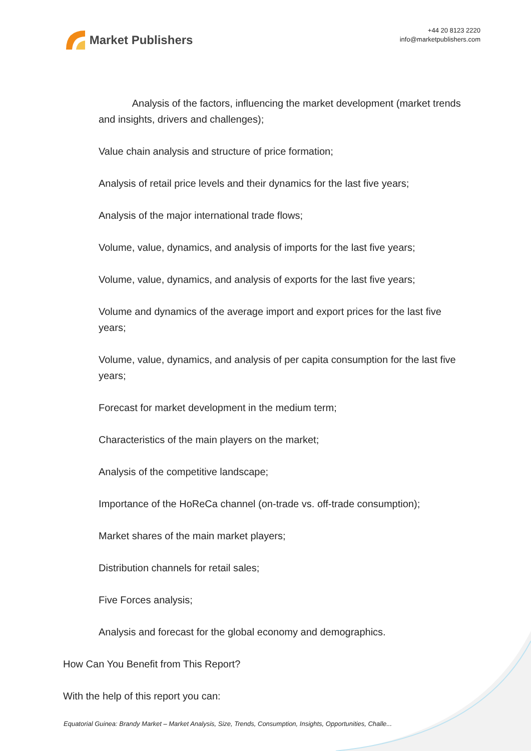Market Publishers
+44 20 8123 2220
info@marketpublishers.com
Analysis of the factors, influencing the market development (market trends and insights, drivers and challenges);
Value chain analysis and structure of price formation;
Analysis of retail price levels and their dynamics for the last five years;
Analysis of the major international trade flows;
Volume, value, dynamics, and analysis of imports for the last five years;
Volume, value, dynamics, and analysis of exports for the last five years;
Volume and dynamics of the average import and export prices for the last five years;
Volume, value, dynamics, and analysis of per capita consumption for the last five years;
Forecast for market development in the medium term;
Characteristics of the main players on the market;
Analysis of the competitive landscape;
Importance of the HoReCa channel (on-trade vs. off-trade consumption);
Market shares of the main market players;
Distribution channels for retail sales;
Five Forces analysis;
Analysis and forecast for the global economy and demographics.
How Can You Benefit from This Report?
With the help of this report you can:
Equatorial Guinea: Brandy Market – Market Analysis, Size, Trends, Consumption, Insights, Opportunities, Challe...